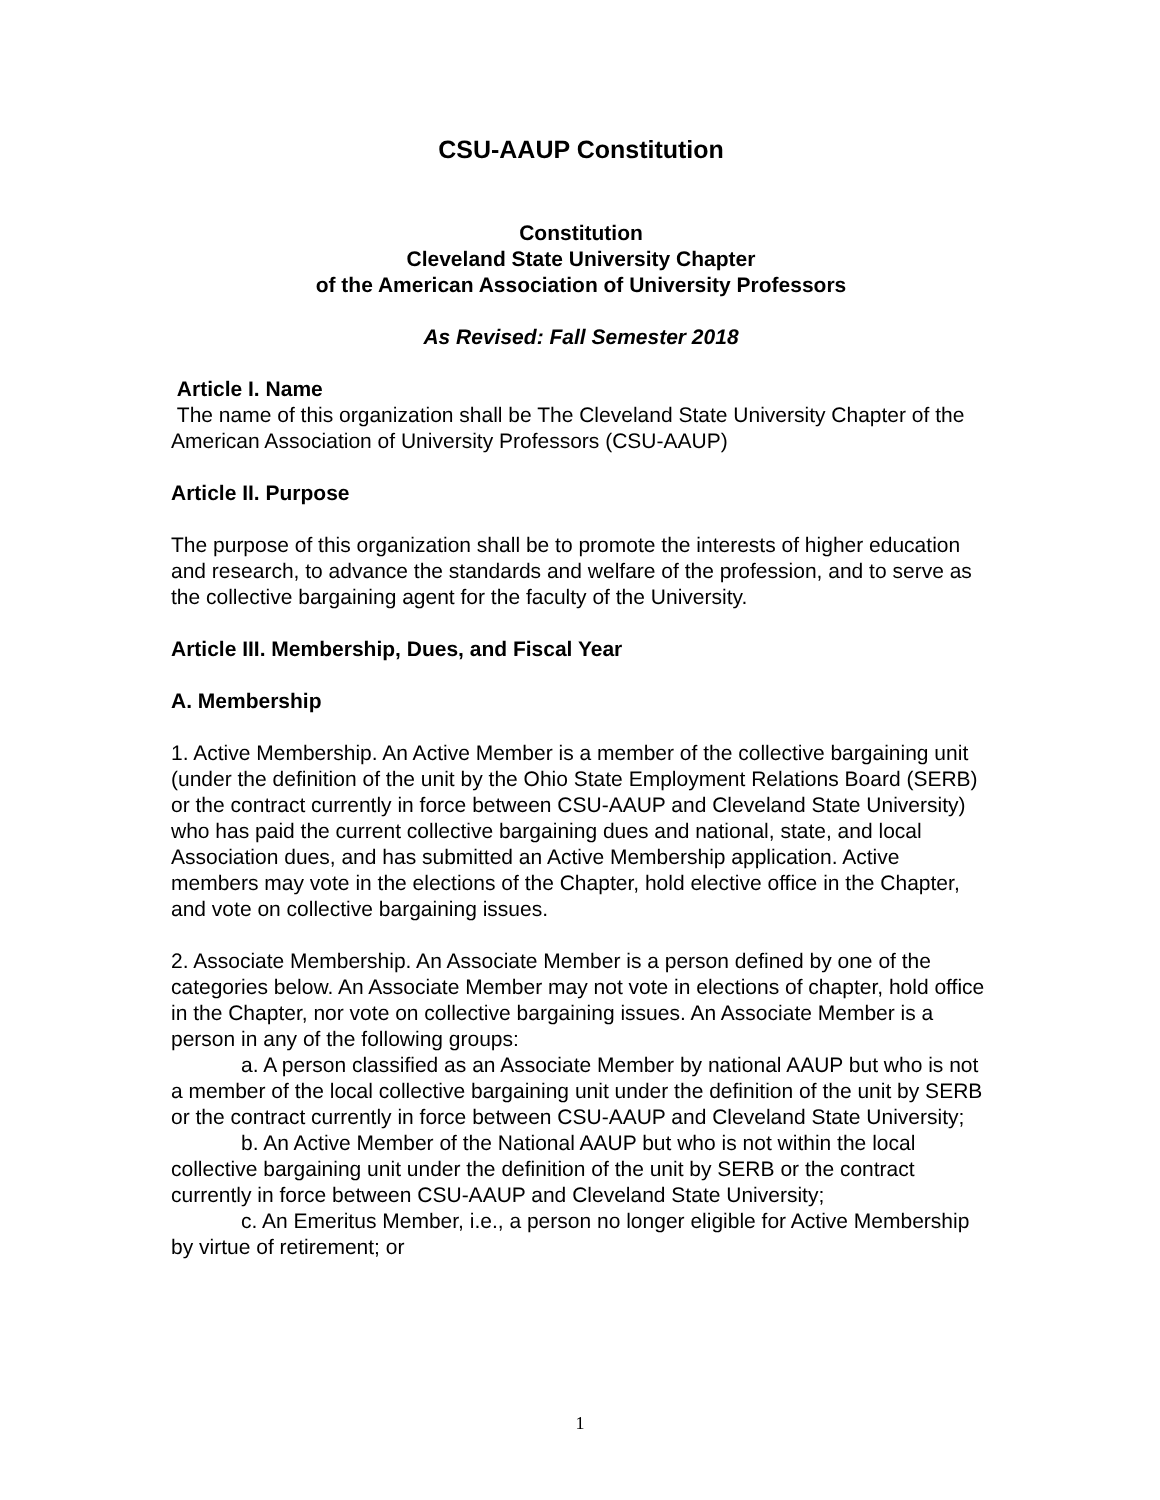CSU-AAUP Constitution
Constitution
Cleveland State University Chapter
of the American Association of University Professors
As Revised: Fall Semester 2018
Article I. Name
The name of this organization shall be The Cleveland State University Chapter of the American Association of University Professors (CSU-AAUP)
Article II. Purpose
The purpose of this organization shall be to promote the interests of higher education and research, to advance the standards and welfare of the profession, and to serve as the collective bargaining agent for the faculty of the University.
Article III. Membership, Dues, and Fiscal Year
A. Membership
1. Active Membership. An Active Member is a member of the collective bargaining unit (under the definition of the unit by the Ohio State Employment Relations Board (SERB) or the contract currently in force between CSU-AAUP and Cleveland State University) who has paid the current collective bargaining dues and national, state, and local Association dues, and has submitted an Active Membership application. Active members may vote in the elections of the Chapter, hold elective office in the Chapter, and vote on collective bargaining issues.
2. Associate Membership. An Associate Member is a person defined by one of the categories below. An Associate Member may not vote in elections of chapter, hold office in the Chapter, nor vote on collective bargaining issues. An Associate Member is a person in any of the following groups:
a. A person classified as an Associate Member by national AAUP but who is not a member of the local collective bargaining unit under the definition of the unit by SERB or the contract currently in force between CSU-AAUP and Cleveland State University;
b. An Active Member of the National AAUP but who is not within the local collective bargaining unit under the definition of the unit by SERB or the contract currently in force between CSU-AAUP and Cleveland State University;
c. An Emeritus Member, i.e., a person no longer eligible for Active Membership by virtue of retirement; or
1